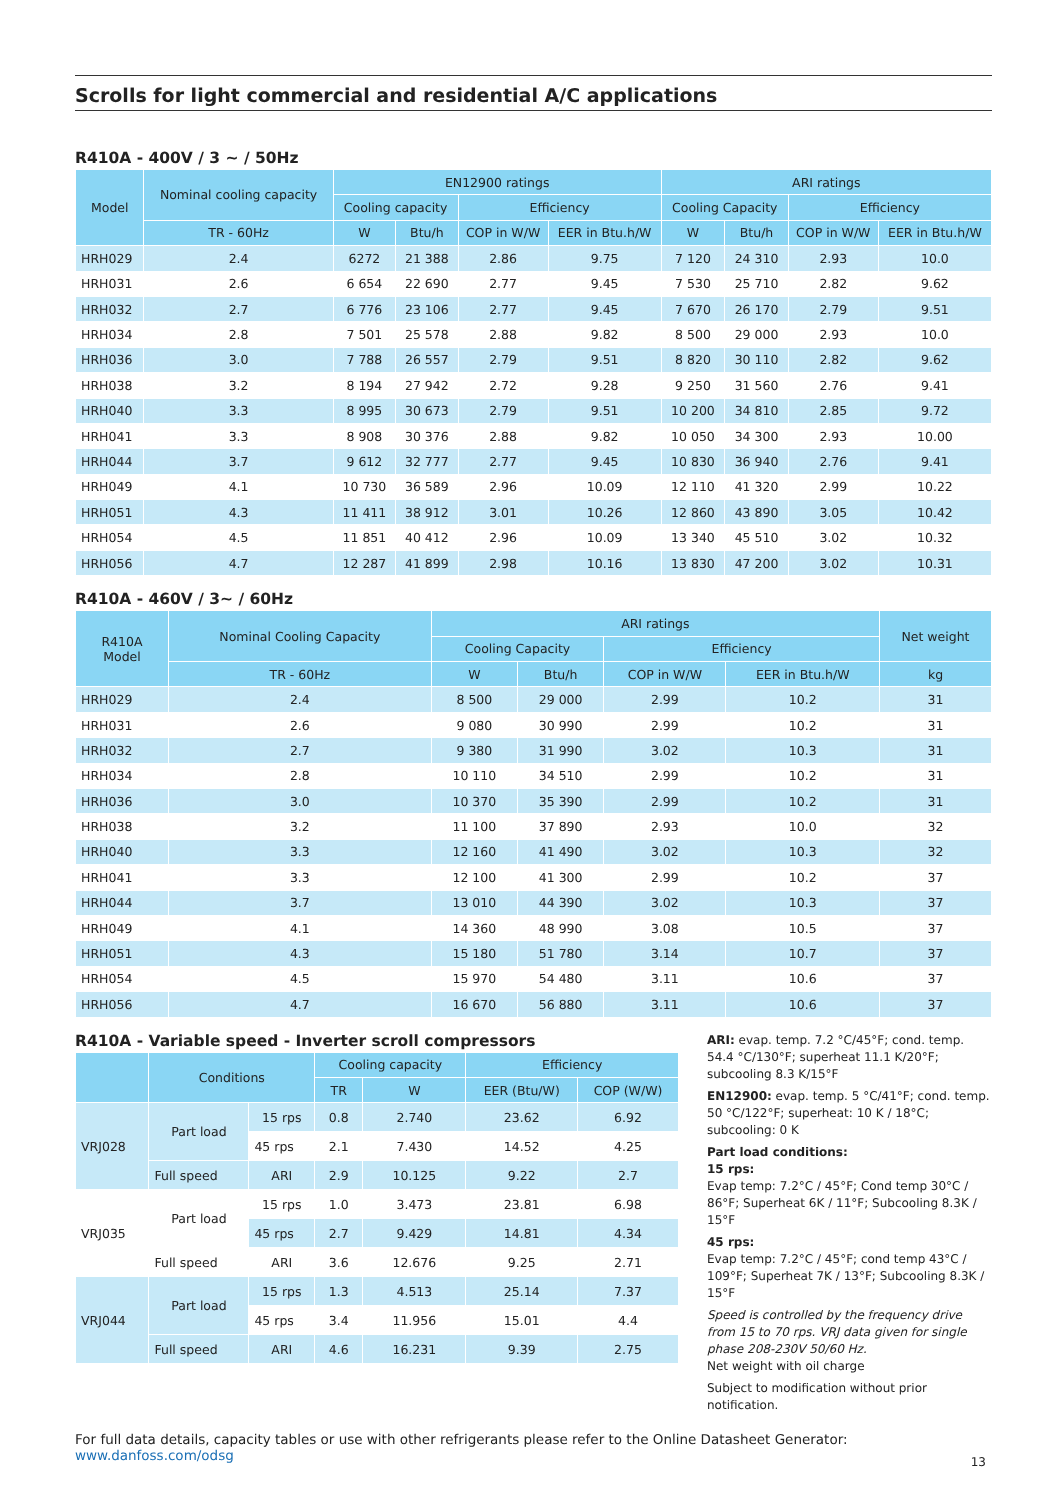Scrolls for light commercial and residential A/C applications
R410A - 400V / 3 ~ / 50Hz
| Model | Nominal cooling capacity | EN12900 ratings | | | | ARI ratings | | | |
| --- | --- | --- | --- | --- | --- | --- | --- | --- | --- |
| | | Cooling capacity | | Efficiency | | Cooling Capacity | | Efficiency | |
| | TR - 60Hz | W | Btu/h | COP in W/W | EER in Btu.h/W | W | Btu/h | COP in W/W | EER in Btu.h/W |
| HRH029 | 2.4 | 6272 | 21 388 | 2.86 | 9.75 | 7 120 | 24 310 | 2.93 | 10.0 |
| HRH031 | 2.6 | 6 654 | 22 690 | 2.77 | 9.45 | 7 530 | 25 710 | 2.82 | 9.62 |
| HRH032 | 2.7 | 6 776 | 23 106 | 2.77 | 9.45 | 7 670 | 26 170 | 2.79 | 9.51 |
| HRH034 | 2.8 | 7 501 | 25 578 | 2.88 | 9.82 | 8 500 | 29 000 | 2.93 | 10.0 |
| HRH036 | 3.0 | 7 788 | 26 557 | 2.79 | 9.51 | 8 820 | 30 110 | 2.82 | 9.62 |
| HRH038 | 3.2 | 8 194 | 27 942 | 2.72 | 9.28 | 9 250 | 31 560 | 2.76 | 9.41 |
| HRH040 | 3.3 | 8 995 | 30 673 | 2.79 | 9.51 | 10 200 | 34 810 | 2.85 | 9.72 |
| HRH041 | 3.3 | 8 908 | 30 376 | 2.88 | 9.82 | 10 050 | 34 300 | 2.93 | 10.00 |
| HRH044 | 3.7 | 9 612 | 32 777 | 2.77 | 9.45 | 10 830 | 36 940 | 2.76 | 9.41 |
| HRH049 | 4.1 | 10 730 | 36 589 | 2.96 | 10.09 | 12 110 | 41 320 | 2.99 | 10.22 |
| HRH051 | 4.3 | 11 411 | 38 912 | 3.01 | 10.26 | 12 860 | 43 890 | 3.05 | 10.42 |
| HRH054 | 4.5 | 11 851 | 40 412 | 2.96 | 10.09 | 13 340 | 45 510 | 3.02 | 10.32 |
| HRH056 | 4.7 | 12 287 | 41 899 | 2.98 | 10.16 | 13 830 | 47 200 | 3.02 | 10.31 |
R410A - 460V / 3~ / 60Hz
| R410A Model | Nominal Cooling Capacity | ARI ratings | | | | Net weight |
| --- | --- | --- | --- | --- | --- | --- |
| | | Cooling Capacity | | Efficiency | | |
| | TR - 60Hz | W | Btu/h | COP in W/W | EER in Btu.h/W | kg |
| HRH029 | 2.4 | 8 500 | 29 000 | 2.99 | 10.2 | 31 |
| HRH031 | 2.6 | 9 080 | 30 990 | 2.99 | 10.2 | 31 |
| HRH032 | 2.7 | 9 380 | 31 990 | 3.02 | 10.3 | 31 |
| HRH034 | 2.8 | 10 110 | 34 510 | 2.99 | 10.2 | 31 |
| HRH036 | 3.0 | 10 370 | 35 390 | 2.99 | 10.2 | 31 |
| HRH038 | 3.2 | 11 100 | 37 890 | 2.93 | 10.0 | 32 |
| HRH040 | 3.3 | 12 160 | 41 490 | 3.02 | 10.3 | 32 |
| HRH041 | 3.3 | 12 100 | 41 300 | 2.99 | 10.2 | 37 |
| HRH044 | 3.7 | 13 010 | 44 390 | 3.02 | 10.3 | 37 |
| HRH049 | 4.1 | 14 360 | 48 990 | 3.08 | 10.5 | 37 |
| HRH051 | 4.3 | 15 180 | 51 780 | 3.14 | 10.7 | 37 |
| HRH054 | 4.5 | 15 970 | 54 480 | 3.11 | 10.6 | 37 |
| HRH056 | 4.7 | 16 670 | 56 880 | 3.11 | 10.6 | 37 |
R410A - Variable speed - Inverter scroll compressors
| | Conditions | | Cooling capacity | | Efficiency | |
| --- | --- | --- | --- | --- | --- | --- |
| | | | TR | W | EER (Btu/W) | COP (W/W) |
| VRJ028 | Part load | 15 rps | 0.8 | 2.740 | 23.62 | 6.92 |
| | | 45 rps | 2.1 | 7.430 | 14.52 | 4.25 |
| | Full speed | ARI | 2.9 | 10.125 | 9.22 | 2.7 |
| VRJ035 | Part load | 15 rps | 1.0 | 3.473 | 23.81 | 6.98 |
| | | 45 rps | 2.7 | 9.429 | 14.81 | 4.34 |
| | Full speed | ARI | 3.6 | 12.676 | 9.25 | 2.71 |
| VRJ044 | Part load | 15 rps | 1.3 | 4.513 | 25.14 | 7.37 |
| | | 45 rps | 3.4 | 11.956 | 15.01 | 4.4 |
| | Full speed | ARI | 4.6 | 16.231 | 9.39 | 2.75 |
ARI: evap. temp. 7.2 °C/45°F; cond. temp. 54.4 °C/130°F; superheat 11.1 K/20°F; subcooling 8.3 K/15°F
EN12900: evap. temp. 5 °C/41°F; cond. temp. 50 °C/122°F; superheat: 10 K / 18°C; subcooling: 0 K
Part load conditions:
15 rps:
Evap temp: 7.2°C / 45°F; Cond temp 30°C / 86°F; Superheat 6K / 11°F; Subcooling 8.3K / 15°F
45 rps:
Evap temp: 7.2°C / 45°F; cond temp 43°C / 109°F; Superheat 7K / 13°F; Subcooling 8.3K / 15°F
Speed is controlled by the frequency drive from 15 to 70 rps. VRJ data given for single phase 208-230V 50/60 Hz.
Net weight with oil charge
Subject to modification without prior notification.
For full data details, capacity tables or use with other refrigerants please refer to the Online Datasheet Generator: www.danfoss.com/odsg
13